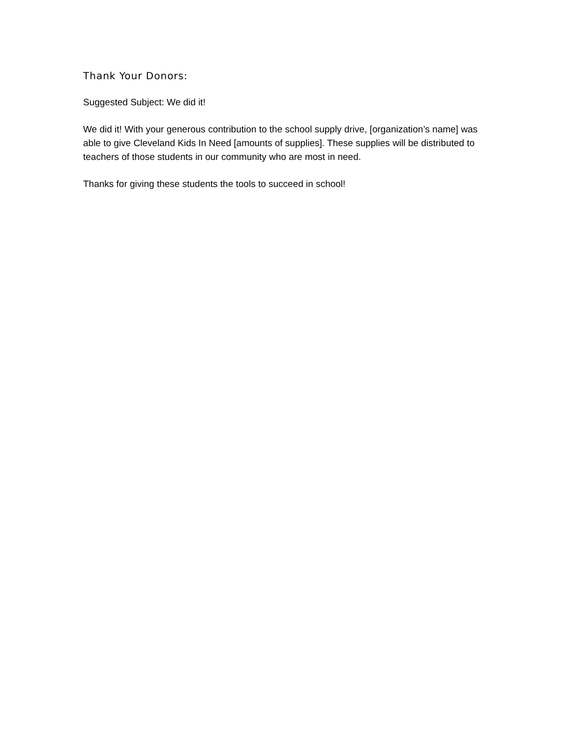Thank Your Donors:
Suggested Subject: We did it!
We did it! With your generous contribution to the school supply drive, [organization’s name] was able to give Cleveland Kids In Need [amounts of supplies]. These supplies will be distributed to teachers of those students in our community who are most in need.
Thanks for giving these students the tools to succeed in school!